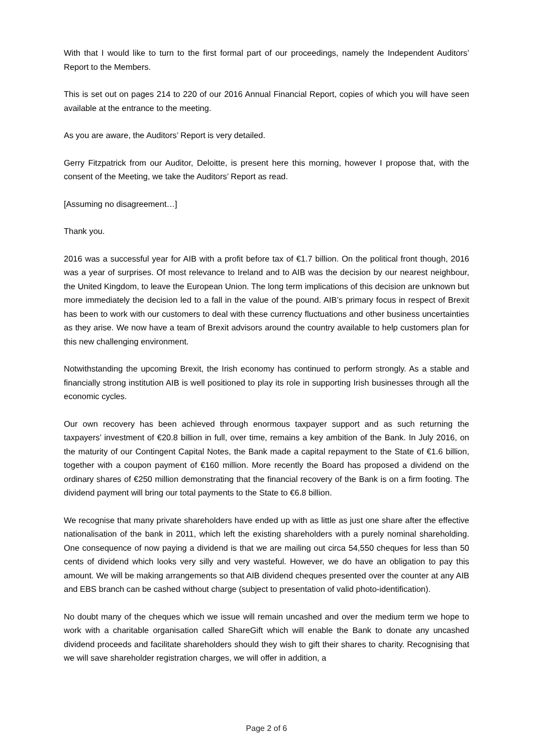With that I would like to turn to the first formal part of our proceedings, namely the Independent Auditors’ Report to the Members.
This is set out on pages 214 to 220 of our 2016 Annual Financial Report, copies of which you will have seen available at the entrance to the meeting.
As you are aware, the Auditors’ Report is very detailed.
Gerry Fitzpatrick from our Auditor, Deloitte, is present here this morning, however I propose that, with the consent of the Meeting, we take the Auditors’ Report as read.
[Assuming no disagreement…]
Thank you.
2016 was a successful year for AIB with a profit before tax of €1.7 billion. On the political front though, 2016 was a year of surprises. Of most relevance to Ireland and to AIB was the decision by our nearest neighbour, the United Kingdom, to leave the European Union. The long term implications of this decision are unknown but more immediately the decision led to a fall in the value of the pound. AIB’s primary focus in respect of Brexit has been to work with our customers to deal with these currency fluctuations and other business uncertainties as they arise. We now have a team of Brexit advisors around the country available to help customers plan for this new challenging environment.
Notwithstanding the upcoming Brexit, the Irish economy has continued to perform strongly. As a stable and financially strong institution AIB is well positioned to play its role in supporting Irish businesses through all the economic cycles.
Our own recovery has been achieved through enormous taxpayer support and as such returning the taxpayers’ investment of €20.8 billion in full, over time, remains a key ambition of the Bank. In July 2016, on the maturity of our Contingent Capital Notes, the Bank made a capital repayment to the State of €1.6 billion, together with a coupon payment of €160 million. More recently the Board has proposed a dividend on the ordinary shares of €250 million demonstrating that the financial recovery of the Bank is on a firm footing. The dividend payment will bring our total payments to the State to €6.8 billion.
We recognise that many private shareholders have ended up with as little as just one share after the effective nationalisation of the bank in 2011, which left the existing shareholders with a purely nominal shareholding. One consequence of now paying a dividend is that we are mailing out circa 54,550 cheques for less than 50 cents of dividend which looks very silly and very wasteful. However, we do have an obligation to pay this amount. We will be making arrangements so that AIB dividend cheques presented over the counter at any AIB and EBS branch can be cashed without charge (subject to presentation of valid photo-identification).
No doubt many of the cheques which we issue will remain uncashed and over the medium term we hope to work with a charitable organisation called ShareGift which will enable the Bank to donate any uncashed dividend proceeds and facilitate shareholders should they wish to gift their shares to charity. Recognising that we will save shareholder registration charges, we will offer in addition, a
Page 2 of 6